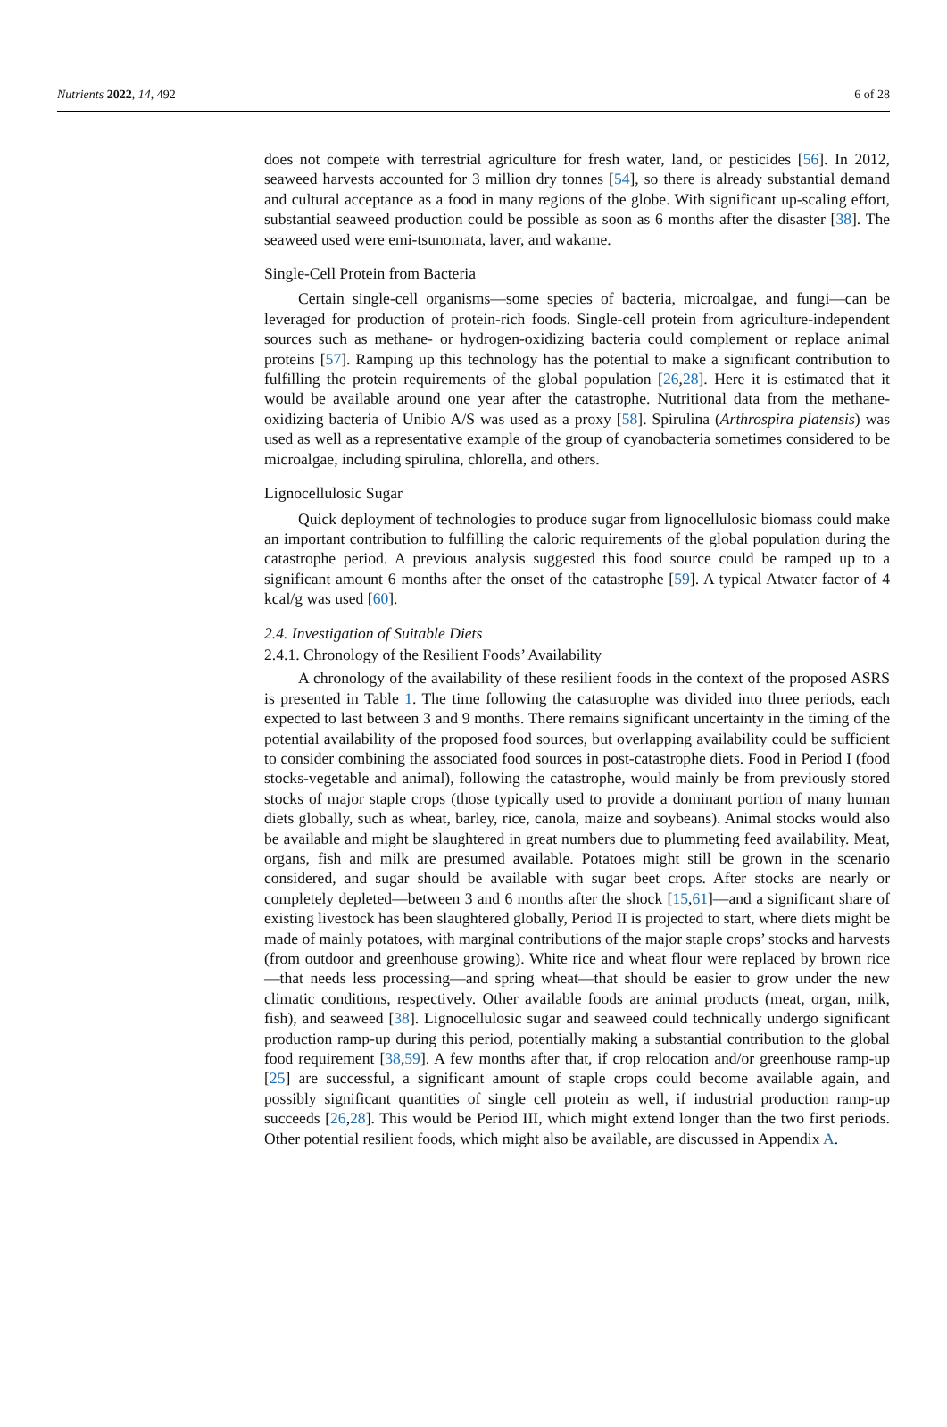Nutrients 2022, 14, 492 6 of 28
does not compete with terrestrial agriculture for fresh water, land, or pesticides [56]. In 2012, seaweed harvests accounted for 3 million dry tonnes [54], so there is already substantial demand and cultural acceptance as a food in many regions of the globe. With significant up-scaling effort, substantial seaweed production could be possible as soon as 6 months after the disaster [38]. The seaweed used were emi-tsunomata, laver, and wakame.
Single-Cell Protein from Bacteria
Certain single-cell organisms—some species of bacteria, microalgae, and fungi—can be leveraged for production of protein-rich foods. Single-cell protein from agriculture-independent sources such as methane- or hydrogen-oxidizing bacteria could complement or replace animal proteins [57]. Ramping up this technology has the potential to make a significant contribution to fulfilling the protein requirements of the global population [26,28]. Here it is estimated that it would be available around one year after the catastrophe. Nutritional data from the methane-oxidizing bacteria of Unibio A/S was used as a proxy [58]. Spirulina (Arthrospira platensis) was used as well as a representative example of the group of cyanobacteria sometimes considered to be microalgae, including spirulina, chlorella, and others.
Lignocellulosic Sugar
Quick deployment of technologies to produce sugar from lignocellulosic biomass could make an important contribution to fulfilling the caloric requirements of the global population during the catastrophe period. A previous analysis suggested this food source could be ramped up to a significant amount 6 months after the onset of the catastrophe [59]. A typical Atwater factor of 4 kcal/g was used [60].
2.4. Investigation of Suitable Diets
2.4.1. Chronology of the Resilient Foods’ Availability
A chronology of the availability of these resilient foods in the context of the proposed ASRS is presented in Table 1. The time following the catastrophe was divided into three periods, each expected to last between 3 and 9 months. There remains significant uncertainty in the timing of the potential availability of the proposed food sources, but overlapping availability could be sufficient to consider combining the associated food sources in post-catastrophe diets. Food in Period I (food stocks-vegetable and animal), following the catastrophe, would mainly be from previously stored stocks of major staple crops (those typically used to provide a dominant portion of many human diets globally, such as wheat, barley, rice, canola, maize and soybeans). Animal stocks would also be available and might be slaughtered in great numbers due to plummeting feed availability. Meat, organs, fish and milk are presumed available. Potatoes might still be grown in the scenario considered, and sugar should be available with sugar beet crops. After stocks are nearly or completely depleted—between 3 and 6 months after the shock [15,61]—and a significant share of existing livestock has been slaughtered globally, Period II is projected to start, where diets might be made of mainly potatoes, with marginal contributions of the major staple crops’ stocks and harvests (from outdoor and greenhouse growing). White rice and wheat flour were replaced by brown rice—that needs less processing—and spring wheat—that should be easier to grow under the new climatic conditions, respectively. Other available foods are animal products (meat, organ, milk, fish), and seaweed [38]. Lignocellulosic sugar and seaweed could technically undergo significant production ramp-up during this period, potentially making a substantial contribution to the global food requirement [38,59]. A few months after that, if crop relocation and/or greenhouse ramp-up [25] are successful, a significant amount of staple crops could become available again, and possibly significant quantities of single cell protein as well, if industrial production ramp-up succeeds [26,28]. This would be Period III, which might extend longer than the two first periods. Other potential resilient foods, which might also be available, are discussed in Appendix A.